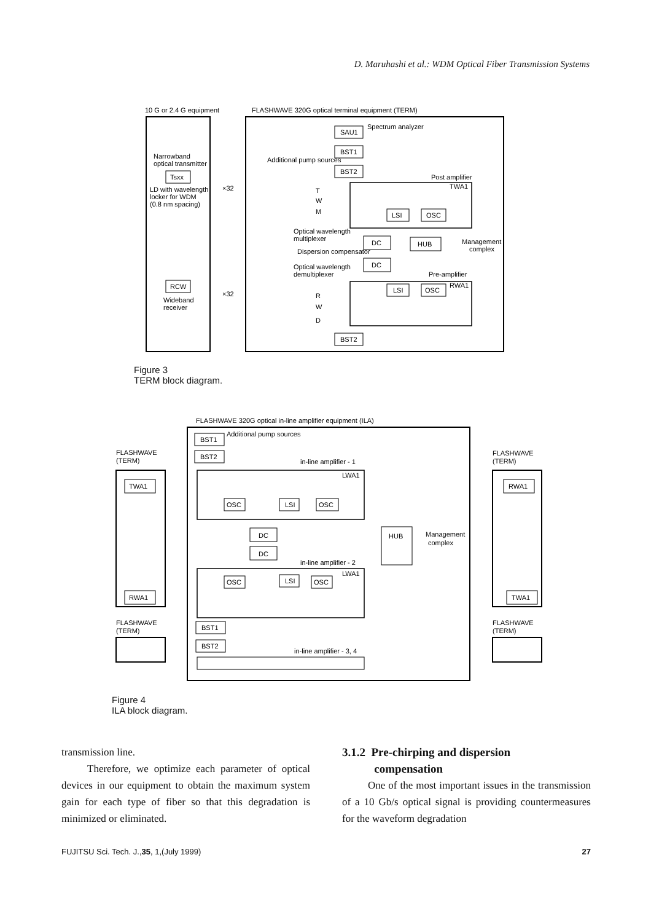D. Maruhashi et al.: WDM Optical Fiber Transmission Systems
10 G or 2.4 G equipment
FLASHWAVE 320G optical terminal equipment (TERM)
Narrowband
optical transmitter
Tsxx
LD with wavelength
locker for WDM
(0.8 nm spacing)
×32
SAU1
Spectrum analyzer
BST1
Additional pump sources
BST2
Post amplifier
TWA1
T
W
M
LSI
OSC
Optical wavelength
multiplexer
DC
HUB
Management
complex
Dispersion compensator
DC
Optical wavelength
demultiplexer
Pre-amplifier
RWA1
RCW
LSI
OSC
Wideband
receiver
×32
R
W
D
BST2
Figure 3
TERM block diagram.
FLASHWAVE 320G optical in-line amplifier equipment (ILA)
BST1
Additional pump sources
BST2
FLASHWAVE
(TERM)
FLASHWAVE
(TERM)
in-line amplifier - 1
LWA1
TWA1
RWA1
OSC
LSI
OSC
DC
HUB
Management
complex
DC
in-line amplifier - 2
LWA1
OSC
LSI
OSC
RWA1
TWA1
FLASHWAVE
(TERM)
FLASHWAVE
(TERM)
BST1
BST2
in-line amplifier - 3, 4
Figure 4
ILA block diagram.
transmission line.
Therefore, we optimize each parameter of optical devices in our equipment to obtain the maximum system gain for each type of fiber so that this degradation is minimized or eliminated.
3.1.2 Pre-chirping and dispersion
compensation
One of the most important issues in the transmission of a 10 Gb/s optical signal is providing countermeasures for the waveform degradation
FUJITSU Sci. Tech. J.,35, 1,(July 1999) 27